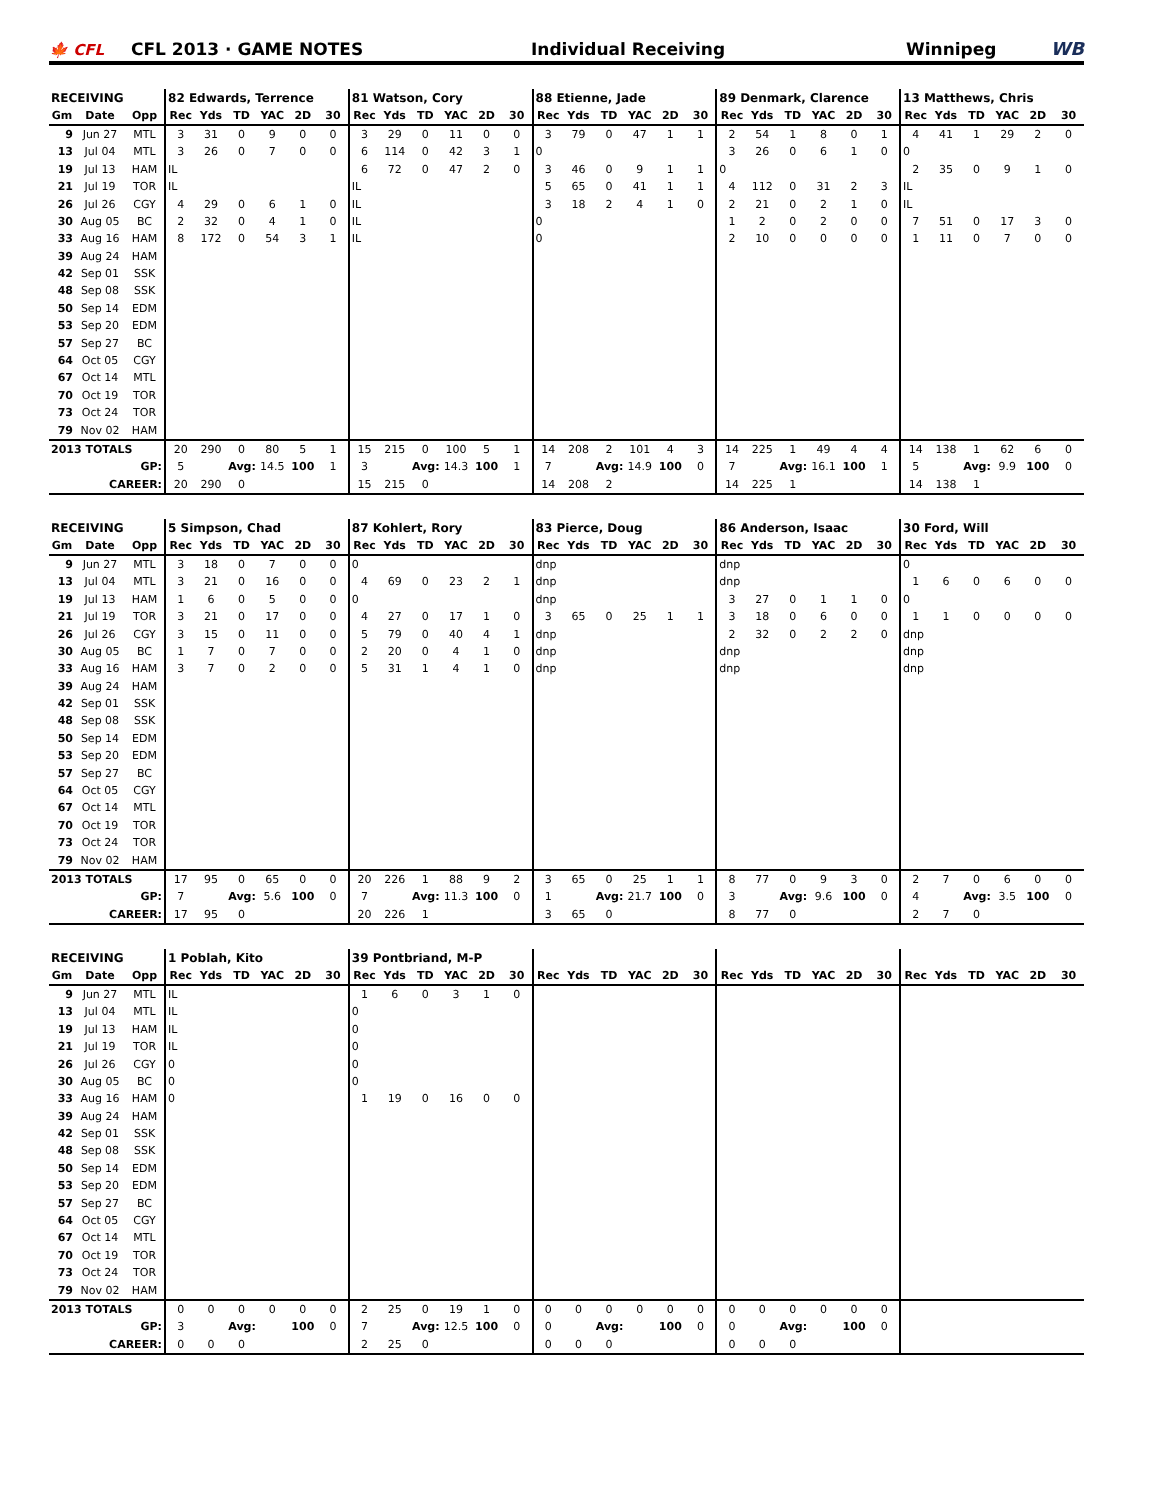🍁 CFL CFL 2013 · GAME NOTES Individual Receiving Winnipeg WB
| RECEIVING | | | 82 Edwards, Terrence | | | | | | 81 Watson, Cory | | | | | | 88 Etienne, Jade | | | | | | 89 Denmark, Clarence | | | | | | 13 Matthews, Chris | | | | | |
| --- | --- | --- | --- | --- | --- | --- | --- | --- | --- | --- | --- | --- | --- | --- | --- | --- | --- | --- | --- | --- | --- | --- | --- | --- | --- | --- | --- | --- | --- | --- | --- | --- |
| Gm | Date | Opp | Rec | Yds | TD | YAC | 2D | 30 | Rec | Yds | TD | YAC | 2D | 30 | Rec | Yds | TD | YAC | 2D | 30 | Rec | Yds | TD | YAC | 2D | 30 | Rec | Yds | TD | YAC | 2D | 30 |
| 9 | Jun 27 | MTL | 3 | 31 | 0 | 9 | 0 | 0 | 3 | 29 | 0 | 11 | 0 | 0 | 3 | 79 | 0 | 47 | 1 | 1 | 2 | 54 | 1 | 8 | 0 | 1 | 4 | 41 | 1 | 29 | 2 | 0 |
| 13 | Jul 04 | MTL | 3 | 26 | 0 | 7 | 0 | 0 | 6 | 114 | 0 | 42 | 3 | 1 | 0 | | | | | | 3 | 26 | 0 | 6 | 1 | 0 | 0 | | | | | |
| 19 | Jul 13 | HAM | IL | | | | | | 6 | 72 | 0 | 47 | 2 | 0 | 3 | 46 | 0 | 9 | 1 | 1 | 0 | | | | | | 2 | 35 | 0 | 9 | 1 | 0 |
| 21 | Jul 19 | TOR | IL | | | | | | IL | | | | | | 5 | 65 | 0 | 41 | 1 | 1 | 4 | 112 | 0 | 31 | 2 | 3 | IL | | | | | |
| 26 | Jul 26 | CGY | 4 | 29 | 0 | 6 | 1 | 0 | IL | | | | | | 3 | 18 | 2 | 4 | 1 | 0 | 2 | 21 | 0 | 2 | 1 | 0 | IL | | | | | |
| 30 | Aug 05 | BC | 2 | 32 | 0 | 4 | 1 | 0 | IL | | | | | | 0 | | | | | | 1 | 2 | 0 | 2 | 0 | 0 | 7 | 51 | 0 | 17 | 3 | 0 |
| 33 | Aug 16 | HAM | 8 | 172 | 0 | 54 | 3 | 1 | IL | | | | | | 0 | | | | | | 2 | 10 | 0 | 0 | 0 | 0 | 1 | 11 | 0 | 7 | 0 | 0 |
| 39 | Aug 24 | HAM | | | | | | | | | | | | | | | | | | | | | | | | | | | | | | |
| 42 | Sep 01 | SSK | | | | | | | | | | | | | | | | | | | | | | | | | | | | | | |
| 48 | Sep 08 | SSK | | | | | | | | | | | | | | | | | | | | | | | | | | | | | | |
| 50 | Sep 14 | EDM | | | | | | | | | | | | | | | | | | | | | | | | | | | | | | |
| 53 | Sep 20 | EDM | | | | | | | | | | | | | | | | | | | | | | | | | | | | | | |
| 57 | Sep 27 | BC | | | | | | | | | | | | | | | | | | | | | | | | | | | | | | |
| 64 | Oct 05 | CGY | | | | | | | | | | | | | | | | | | | | | | | | | | | | | | |
| 67 | Oct 14 | MTL | | | | | | | | | | | | | | | | | | | | | | | | | | | | | | |
| 70 | Oct 19 | TOR | | | | | | | | | | | | | | | | | | | | | | | | | | | | | | |
| 73 | Oct 24 | TOR | | | | | | | | | | | | | | | | | | | | | | | | | | | | | | |
| 79 | Nov 02 | HAM | | | | | | | | | | | | | | | | | | | | | | | | | | | | | | |
| 2013 TOTALS | | | 20 | 290 | 0 | 80 | 5 | 1 | 15 | 215 | 0 | 100 | 5 | 1 | 14 | 208 | 2 | 101 | 4 | 3 | 14 | 225 | 1 | 49 | 4 | 4 | 14 | 138 | 1 | 62 | 6 | 0 |
| GP: | | | 5 | | Avg: | 14.5 | 100 | 1 | 3 | | Avg: | 14.3 | 100 | 1 | 7 | | Avg: | 14.9 | 100 | 0 | 7 | | Avg: | 16.1 | 100 | 1 | 5 | | Avg: | 9.9 | 100 | 0 |
| CAREER: | | | 20 | 290 | 0 | | | | 15 | 215 | 0 | | | | 14 | 208 | 2 | | | | 14 | 225 | 1 | | | | 14 | 138 | 1 | | | |
| RECEIVING | | | 5 Simpson, Chad | | | | | | 87 Kohlert, Rory | | | | | | 83 Pierce, Doug | | | | | | 86 Anderson, Isaac | | | | | | 30 Ford, Will | | | | | |
| --- | --- | --- | --- | --- | --- | --- | --- | --- | --- | --- | --- | --- | --- | --- | --- | --- | --- | --- | --- | --- | --- | --- | --- | --- | --- | --- | --- | --- | --- | --- | --- | --- |
| Gm | Date | Opp | Rec | Yds | TD | YAC | 2D | 30 | Rec | Yds | TD | YAC | 2D | 30 | Rec | Yds | TD | YAC | 2D | 30 | Rec | Yds | TD | YAC | 2D | 30 | Rec | Yds | TD | YAC | 2D | 30 |
| 9 | Jun 27 | MTL | 3 | 18 | 0 | 7 | 0 | 0 | 0 | | | | | | dnp | | | | | | dnp | | | | | | 0 | | | | | |
| 13 | Jul 04 | MTL | 3 | 21 | 0 | 16 | 0 | 0 | 4 | 69 | 0 | 23 | 2 | 1 | dnp | | | | | | dnp | | | | | | 1 | 6 | 0 | 6 | 0 | 0 |
| 19 | Jul 13 | HAM | 1 | 6 | 0 | 5 | 0 | 0 | 0 | | | | | | dnp | | | | | | 3 | 27 | 0 | 1 | 1 | 0 | 0 | | | | | |
| 21 | Jul 19 | TOR | 3 | 21 | 0 | 17 | 0 | 0 | 4 | 27 | 0 | 17 | 1 | 0 | 3 | 65 | 0 | 25 | 1 | 1 | 3 | 18 | 0 | 6 | 0 | 0 | 1 | 1 | 0 | 0 | 0 | 0 |
| 26 | Jul 26 | CGY | 3 | 15 | 0 | 11 | 0 | 0 | 5 | 79 | 0 | 40 | 4 | 1 | dnp | | | | | | 2 | 32 | 0 | 2 | 2 | 0 | dnp | | | | | |
| 30 | Aug 05 | BC | 1 | 7 | 0 | 7 | 0 | 0 | 2 | 20 | 0 | 4 | 1 | 0 | dnp | | | | | | dnp | | | | | | dnp | | | | | |
| 33 | Aug 16 | HAM | 3 | 7 | 0 | 2 | 0 | 0 | 5 | 31 | 1 | 4 | 1 | 0 | dnp | | | | | | dnp | | | | | | dnp | | | | | |
| 39 | Aug 24 | HAM | | | | | | | | | | | | | | | | | | | | | | | | | | | | | | |
| 42 | Sep 01 | SSK | | | | | | | | | | | | | | | | | | | | | | | | | | | | | | |
| 48 | Sep 08 | SSK | | | | | | | | | | | | | | | | | | | | | | | | | | | | | | |
| 50 | Sep 14 | EDM | | | | | | | | | | | | | | | | | | | | | | | | | | | | | | |
| 53 | Sep 20 | EDM | | | | | | | | | | | | | | | | | | | | | | | | | | | | | | |
| 57 | Sep 27 | BC | | | | | | | | | | | | | | | | | | | | | | | | | | | | | | |
| 64 | Oct 05 | CGY | | | | | | | | | | | | | | | | | | | | | | | | | | | | | | |
| 67 | Oct 14 | MTL | | | | | | | | | | | | | | | | | | | | | | | | | | | | | | |
| 70 | Oct 19 | TOR | | | | | | | | | | | | | | | | | | | | | | | | | | | | | | |
| 73 | Oct 24 | TOR | | | | | | | | | | | | | | | | | | | | | | | | | | | | | | |
| 79 | Nov 02 | HAM | | | | | | | | | | | | | | | | | | | | | | | | | | | | | | |
| 2013 TOTALS | | | 17 | 95 | 0 | 65 | 0 | 0 | 20 | 226 | 1 | 88 | 9 | 2 | 3 | 65 | 0 | 25 | 1 | 1 | 8 | 77 | 0 | 9 | 3 | 0 | 2 | 7 | 0 | 6 | 0 | 0 |
| GP: | | | 7 | | Avg: | 5.6 | 100 | 0 | 7 | | Avg: | 11.3 | 100 | 0 | 1 | | Avg: | 21.7 | 100 | 0 | 3 | | Avg: | 9.6 | 100 | 0 | 4 | | Avg: | 3.5 | 100 | 0 |
| CAREER: | | | 17 | 95 | 0 | | | | 20 | 226 | 1 | | | | 3 | 65 | 0 | | | | 8 | 77 | 0 | | | | 2 | 7 | 0 | | | |
| RECEIVING | | | 1 Poblah, Kito | | | | | | 39 Pontbriand, M-P | | | | | | | | | | | | | | | | | | | | | | | |
| --- | --- | --- | --- | --- | --- | --- | --- | --- | --- | --- | --- | --- | --- | --- | --- | --- | --- | --- | --- | --- | --- | --- | --- | --- | --- | --- | --- | --- | --- | --- | --- | --- |
| Gm | Date | Opp | Rec | Yds | TD | YAC | 2D | 30 | Rec | Yds | TD | YAC | 2D | 30 | Rec | Yds | TD | YAC | 2D | 30 | Rec | Yds | TD | YAC | 2D | 30 | Rec | Yds | TD | YAC | 2D | 30 |
| 9 | Jun 27 | MTL | IL | | | | | | 1 | 6 | 0 | 3 | 1 | 0 | | | | | | | | | | | | | | | | | | |
| 13 | Jul 04 | MTL | IL | | | | | | 0 | | | | | | | | | | | | | | | | | | | | | | | |
| 19 | Jul 13 | HAM | IL | | | | | | 0 | | | | | | | | | | | | | | | | | | | | | | | |
| 21 | Jul 19 | TOR | IL | | | | | | 0 | | | | | | | | | | | | | | | | | | | | | | | |
| 26 | Jul 26 | CGY | 0 | | | | | | 0 | | | | | | | | | | | | | | | | | | | | | | | |
| 30 | Aug 05 | BC | 0 | | | | | | 0 | | | | | | | | | | | | | | | | | | | | | | | |
| 33 | Aug 16 | HAM | 0 | | | | | | 1 | 19 | 0 | 16 | 0 | 0 | | | | | | | | | | | | | | | | | | |
| 39 | Aug 24 | HAM | | | | | | | | | | | | | | | | | | | | | | | | | | | | | | |
| 42 | Sep 01 | SSK | | | | | | | | | | | | | | | | | | | | | | | | | | | | | | |
| 48 | Sep 08 | SSK | | | | | | | | | | | | | | | | | | | | | | | | | | | | | | |
| 50 | Sep 14 | EDM | | | | | | | | | | | | | | | | | | | | | | | | | | | | | | |
| 53 | Sep 20 | EDM | | | | | | | | | | | | | | | | | | | | | | | | | | | | | | |
| 57 | Sep 27 | BC | | | | | | | | | | | | | | | | | | | | | | | | | | | | | | |
| 64 | Oct 05 | CGY | | | | | | | | | | | | | | | | | | | | | | | | | | | | | | |
| 67 | Oct 14 | MTL | | | | | | | | | | | | | | | | | | | | | | | | | | | | | | |
| 70 | Oct 19 | TOR | | | | | | | | | | | | | | | | | | | | | | | | | | | | | | |
| 73 | Oct 24 | TOR | | | | | | | | | | | | | | | | | | | | | | | | | | | | | | |
| 79 | Nov 02 | HAM | | | | | | | | | | | | | | | | | | | | | | | | | | | | | | |
| 2013 TOTALS | | | 0 | 0 | 0 | 0 | 0 | 0 | 2 | 25 | 0 | 19 | 1 | 0 | 0 | 0 | 0 | 0 | 0 | 0 | 0 | 0 | 0 | 0 | 0 | 0 | | | | | | |
| GP: | | | 3 | | Avg: | | 100 | 0 | 7 | | Avg: | 12.5 | 100 | 0 | 0 | | Avg: | | 100 | 0 | 0 | | Avg: | | 100 | 0 | | | | | | |
| CAREER: | | | 0 | 0 | 0 | | | | 2 | 25 | 0 | | | | 0 | 0 | 0 | | | | 0 | 0 | 0 | | | | | | | | | |